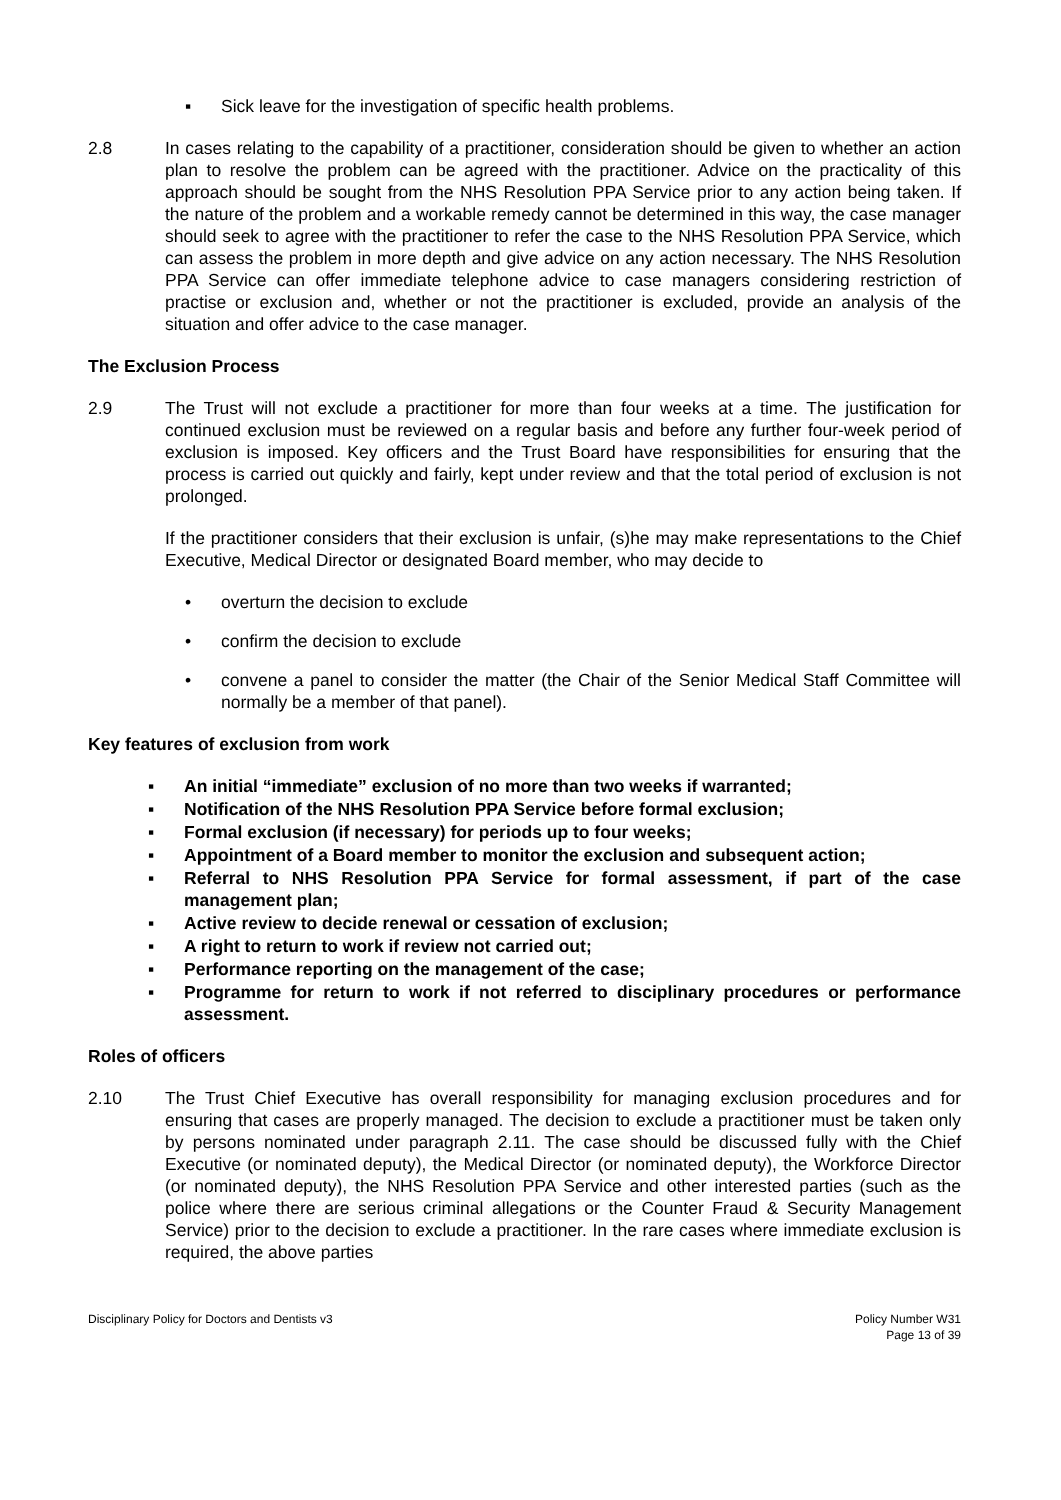▪ Sick leave for the investigation of specific health problems.
2.8 In cases relating to the capability of a practitioner, consideration should be given to whether an action plan to resolve the problem can be agreed with the practitioner. Advice on the practicality of this approach should be sought from the NHS Resolution PPA Service prior to any action being taken. If the nature of the problem and a workable remedy cannot be determined in this way, the case manager should seek to agree with the practitioner to refer the case to the NHS Resolution PPA Service, which can assess the problem in more depth and give advice on any action necessary. The NHS Resolution PPA Service can offer immediate telephone advice to case managers considering restriction of practise or exclusion and, whether or not the practitioner is excluded, provide an analysis of the situation and offer advice to the case manager.
The Exclusion Process
2.9 The Trust will not exclude a practitioner for more than four weeks at a time. The justification for continued exclusion must be reviewed on a regular basis and before any further four-week period of exclusion is imposed. Key officers and the Trust Board have responsibilities for ensuring that the process is carried out quickly and fairly, kept under review and that the total period of exclusion is not prolonged.
If the practitioner considers that their exclusion is unfair, (s)he may make representations to the Chief Executive, Medical Director or designated Board member, who may decide to
• overturn the decision to exclude
• confirm the decision to exclude
• convene a panel to consider the matter (the Chair of the Senior Medical Staff Committee will normally be a member of that panel).
Key features of exclusion from work
▪ An initial “immediate” exclusion of no more than two weeks if warranted;
▪ Notification of the NHS Resolution PPA Service before formal exclusion;
▪ Formal exclusion (if necessary) for periods up to four weeks;
▪ Appointment of a Board member to monitor the exclusion and subsequent action;
▪ Referral to NHS Resolution PPA Service for formal assessment, if part of the case management plan;
▪ Active review to decide renewal or cessation of exclusion;
▪ A right to return to work if review not carried out;
▪ Performance reporting on the management of the case;
▪ Programme for return to work if not referred to disciplinary procedures or performance assessment.
Roles of officers
2.10 The Trust Chief Executive has overall responsibility for managing exclusion procedures and for ensuring that cases are properly managed. The decision to exclude a practitioner must be taken only by persons nominated under paragraph 2.11. The case should be discussed fully with the Chief Executive (or nominated deputy), the Medical Director (or nominated deputy), the Workforce Director (or nominated deputy), the NHS Resolution PPA Service and other interested parties (such as the police where there are serious criminal allegations or the Counter Fraud & Security Management Service) prior to the decision to exclude a practitioner. In the rare cases where immediate exclusion is required, the above parties
Disciplinary Policy for Doctors and Dentists v3 Policy Number W31
Page 13 of 39